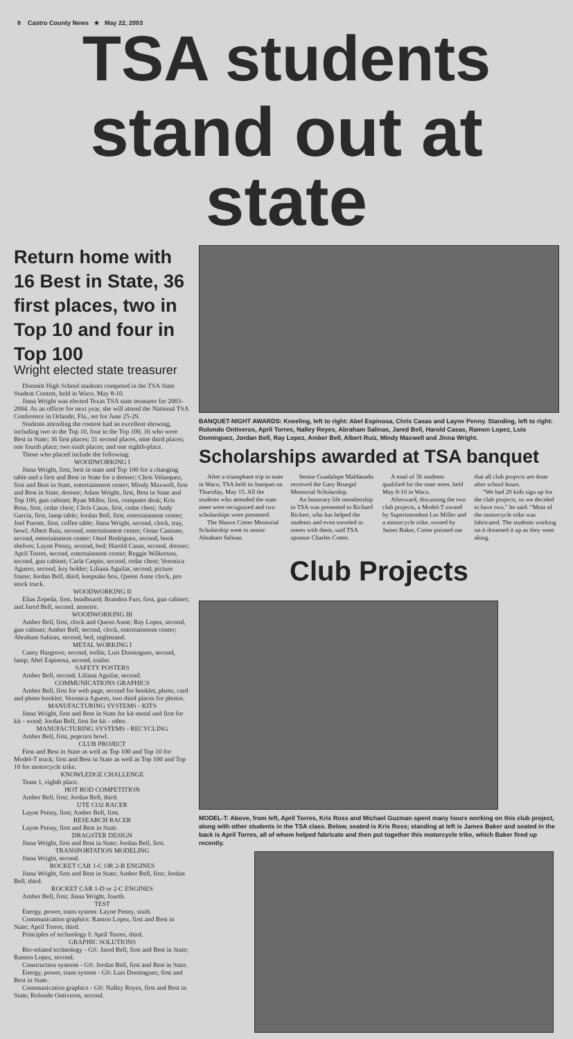8 Castro County News ★ May 22, 2003
TSA students
stand out at state
Return home with 16 Best in State, 36 first places, two in Top 10 and four in Top 100
Wright elected state treasurer
Dimmitt High School students competed in the TSA State Student Contest, held in Waco, May 8-10.
Jinna Wright was elected Texas TSA state treasurer for 2003-2004. As an officer for next year, she will attend the National TSA Conference in Orlando, Fla., set for June 25-29.
Students attending the contest had an excellent showing, including two in the Top 10, four in the Top 100, 16 who were Best in State; 36 first places; 31 second places, nine third places; one fourth place; two sixth places; and one eighth-place.
Those who placed include the following:
WOODWORKING I
Jinna Wright, first, best in state and Top 100 for a changing table and a first and Best in State for a dresser; Chris Velasquez, first and Best in State, entertainment center; Mindy Maxwell, first and Best in State, dresser; Adam Wright, first, Best in State and Top 100, gun cabinet; Ryan Miller, first, computer desk; Kris Ross, first, cedar chest; Chris Casas, first, cedar chest; Andy Garcia, first, lamp table; Jordan Bell, first, entertainment center; Joel Puente, first, coffee table; Jinna Wright, second, clock, tray, bowl; Albert Ruiz, second, entertainment center; Omar Cantano, second, entertainment center; Osiel Rodriguez, second, book shelves; Layne Penny, second, bed; Harold Casas, second, dresser; April Torres, second, entertainment center; Reggie Wilkerson, second, gun cabinet; Carla Carpio, second, cedar chest; Veronica Aguero, second, key holder; Liliana Aguilar, second, picture frame; Jordan Bell, third, keepsake box, Queen Anne clock, pro stock truck.
WOODWORKING II
Elias Zepeda, first, headboard; Brandon Furr, first, gun cabinet; and Jared Bell, second, armoire.
WOODWORKING III
Amber Bell, first, clock and Queen Anne; Ray Lopez, second, gun cabinet; Amber Bell, second, clock, entertainment center; Abraham Salinas, second, bed, nightstand.
METAL WORKING I
Casey Hargrove, second, trellis; Luis Dominguez, second, lamp; Abel Espinosa, second, trailor.
SAFETY POSTERS
Amber Bell, second; Liliana Aguilar, second.
COMMUNICATIONS GRAPHICS
Amber Bell, first for web page, second for booklet, photo, card and photo booklet; Veronica Aguero, two third places for photos.
MANUFACTURING SYSTEMS - KITS
Jinna Wright, first and Best in State for kit-metal and first for kit - wood; Jordan Bell, first for kit - other.
MANUFACTURING SYSTEMS - RECYCLING
Amber Bell, first, popcorn bowl.
CLUB PROJECT
First and Best in State as well as Top 100 and Top 10 for Model-T truck; first and Best in State as well as Top 100 and Top 10 for motorcycle trike.
KNOWLEDGE CHALLENGE
Team 1, eighth place.
HOT ROD COMPETITION
Amber Bell, first; Jordan Bell, third.
UTE CO2 RACER
Layne Penny, first; Amber Bell, first.
RESEARCH RACER
Layne Penny, first and Best in State.
DRAGSTER DESIGN
Jinna Wright, first and Best in State; Jordan Bell, first.
TRANSPORTATION MODELING
Jinna Wright, second.
ROCKET CAR 1-C OR 2-B ENGINES
Jinna Wright, first and Best in State; Amber Bell, first; Jordan Bell, third.
ROCKET CAR 1-D or 2-C ENGINES
Amber Bell, first; Jinna Wright, fourth.
TEST
Energy, power, trans system: Layne Penny, sixth.
Communication graphics: Ramon Lopez, first and Best in State; April Torres, third.
Principles of technology I: April Torres, third.
GRAPHIC SOLUTIONS
Bio-related technology - GS: Jared Bell, first and Best in State; Ramon Lopez, second.
Construction systems - GS: Jordan Bell, first and Best in State.
Energy, power, trans system - GS: Luis Dominguez, first and Best in State.
Communication graphics - GS: Nalley Reyes, first and Best in State; Rolondo Ontiveros, second.
BANQUET-NIGHT AWARDS: Kneeling, left to right: Abel Espinosa, Chris Casas and Layne Penny. Standing, left to right: Rolondo Ontiveros, April Torres, Nalley Reyes, Abraham Salinas, Jared Bell, Harold Casas, Ramon Lopez, Luis Dominguez, Jordan Bell, Ray Lopez, Amber Bell, Albert Ruiz, Mindy Maxwell and Jinna Wright.
Scholarships awarded at TSA banquet
After a triumphant trip to state in Waco, TSA held its banquet on Thursday, May 15. All the students who attended the state meet were recognized and two scholarships were presented.
The Shawn Cotter Memorial Scholarship went to senior Abraham Salinas.
Senior Guadalupe Maldanado received the Gary Bruegel Memorial Scholarship.
An honorary life membership in TSA was presented to Richard Rickert, who has helped the students and even traveled to meets with them, said TSA sponsor Charles Cotter.
A total of 36 students qualified for the state meet, held May 8-10 in Waco.
Afterward, discussing the two club projects, a Model-T owned by Superintendent Les Miller and a motorcycle trike, owned by James Baker, Cotter pointed out that all club projects are done after school hours.
“We had 20 kids sign up for the club projects, so we decided to have two,” he said. “Most of the motorcycle trike was fabricated. The students working on it dreamed it up as they went along.
Club Projects
MODEL-T: Above, from left, April Torres, Kris Ross and Michael Guzman spent many hours working on this club project, along with other students in the TSA class. Below, seated is Kris Ross; standing at left is James Baker and seated in the back is April Torres, all of whom helped fabricate and then put together this motorcycle trike, which Baker fired up recently.